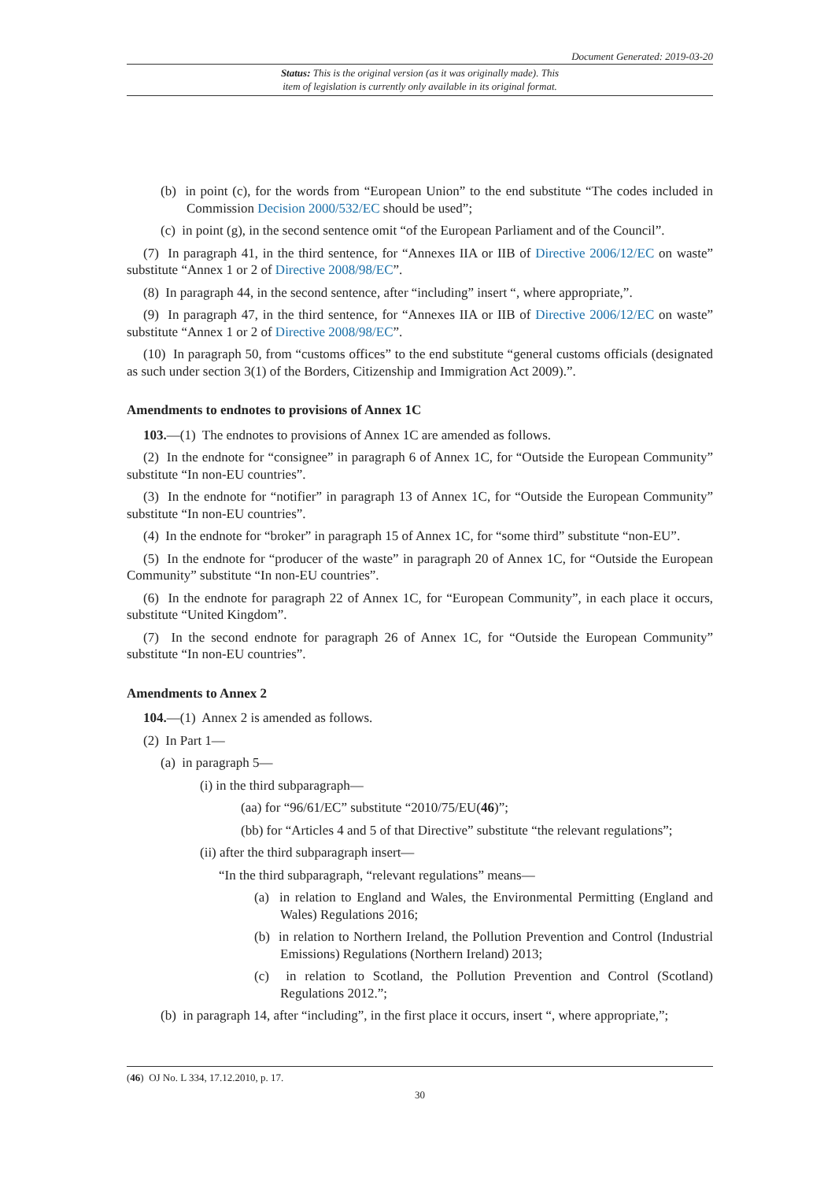Document Generated: 2019-03-20
Status: This is the original version (as it was originally made). This
item of legislation is currently only available in its original format.
(b) in point (c), for the words from “European Union” to the end substitute “The codes included in Commission Decision 2000/532/EC should be used”;
(c) in point (g), in the second sentence omit “of the European Parliament and of the Council”.
(7) In paragraph 41, in the third sentence, for “Annexes IIA or IIB of Directive 2006/12/EC on waste” substitute “Annex 1 or 2 of Directive 2008/98/EC”.
(8) In paragraph 44, in the second sentence, after “including” insert “, where appropriate,”.
(9) In paragraph 47, in the third sentence, for “Annexes IIA or IIB of Directive 2006/12/EC on waste” substitute “Annex 1 or 2 of Directive 2008/98/EC”.
(10) In paragraph 50, from “customs offices” to the end substitute “general customs officials (designated as such under section 3(1) of the Borders, Citizenship and Immigration Act 2009).”.
Amendments to endnotes to provisions of Annex 1C
103.—(1) The endnotes to provisions of Annex 1C are amended as follows.
(2) In the endnote for “consignee” in paragraph 6 of Annex 1C, for “Outside the European Community” substitute “In non-EU countries”.
(3) In the endnote for “notifier” in paragraph 13 of Annex 1C, for “Outside the European Community” substitute “In non-EU countries”.
(4) In the endnote for “broker” in paragraph 15 of Annex 1C, for “some third” substitute “non-EU”.
(5) In the endnote for “producer of the waste” in paragraph 20 of Annex 1C, for “Outside the European Community” substitute “In non-EU countries”.
(6) In the endnote for paragraph 22 of Annex 1C, for “European Community”, in each place it occurs, substitute “United Kingdom”.
(7) In the second endnote for paragraph 26 of Annex 1C, for “Outside the European Community” substitute “In non-EU countries”.
Amendments to Annex 2
104.—(1) Annex 2 is amended as follows.
(2) In Part 1—
(a) in paragraph 5—
(i) in the third subparagraph—
(aa) for “96/61/EC” substitute “2010/75/EU(46)”;
(bb) for “Articles 4 and 5 of that Directive” substitute “the relevant regulations”;
(ii) after the third subparagraph insert—
“In the third subparagraph, “relevant regulations” means—
(a) in relation to England and Wales, the Environmental Permitting (England and Wales) Regulations 2016;
(b) in relation to Northern Ireland, the Pollution Prevention and Control (Industrial Emissions) Regulations (Northern Ireland) 2013;
(c) in relation to Scotland, the Pollution Prevention and Control (Scotland) Regulations 2012.”;
(b) in paragraph 14, after “including”, in the first place it occurs, insert “, where appropriate,”;
(46) OJ No. L 334, 17.12.2010, p. 17.
30